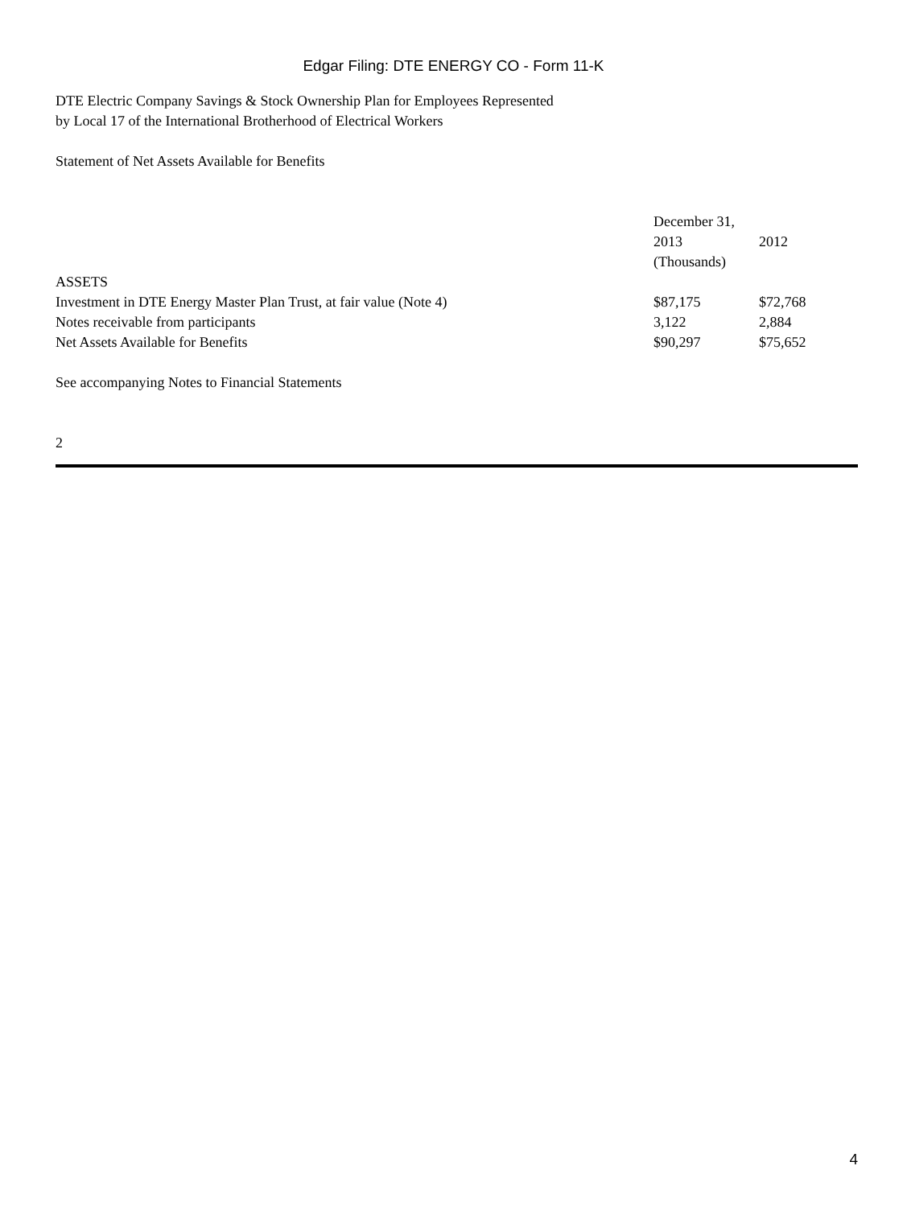Edgar Filing: DTE ENERGY CO - Form 11-K
DTE Electric Company Savings & Stock Ownership Plan for Employees Represented
by Local 17 of the International Brotherhood of Electrical Workers
Statement of Net Assets Available for Benefits
| | December 31, | |
| | 2013 | 2012 |
| | (Thousands) | |
| ASSETS | | |
| Investment in DTE Energy Master Plan Trust, at fair value (Note 4) | $87,175 | $72,768 |
| Notes receivable from participants | 3,122 | 2,884 |
| Net Assets Available for Benefits | $90,297 | $75,652 |
See accompanying Notes to Financial Statements
2
4